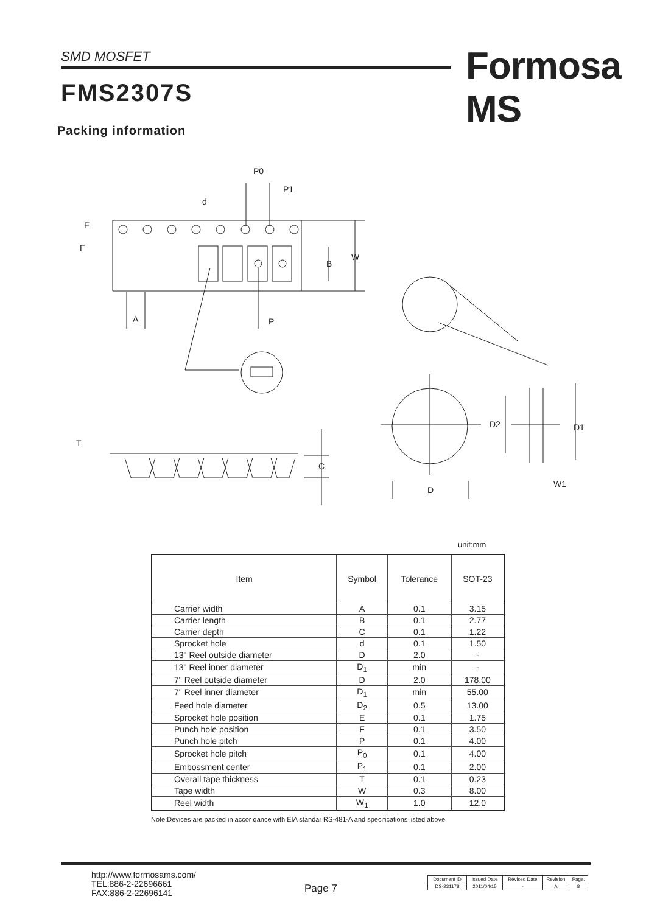SMD MOSFET Formosa MS
FMS2307S
Packing information
P0
P1
d
E
F
B
W
A
P
T
C
D2
D1
D
W1
unit:mm
| Item | Symbol | Tolerance | SOT-23 |
| --- | --- | --- | --- |
| Carrier width | A | 0.1 | 3.15 |
| Carrier length | B | 0.1 | 2.77 |
| Carrier depth | C | 0.1 | 1.22 |
| Sprocket hole | d | 0.1 | 1.50 |
| 13" Reel outside diameter | D | 2.0 | - |
| 13" Reel inner diameter | D<sub>1</sub> | min | - |
| 7" Reel outside diameter | D | 2.0 | 178.00 |
| 7" Reel inner diameter | D<sub>1</sub> | min | 55.00 |
| Feed hole diameter | D<sub>2</sub> | 0.5 | 13.00 |
| Sprocket hole position | E | 0.1 | 1.75 |
| Punch hole position | F | 0.1 | 3.50 |
| Punch hole pitch | P | 0.1 | 4.00 |
| Sprocket hole pitch | P<sub>0</sub> | 0.1 | 4.00 |
| Embossment center | P<sub>1</sub> | 0.1 | 2.00 |
| Overall tape thickness | T | 0.1 | 0.23 |
| Tape width | W | 0.3 | 8.00 |
| Reel width | W<sub>1</sub> | 1.0 | 12.0 |
Note:Devices are packed in accor dance with EIA standar RS-481-A and specifications listed above.
http://www.formosams.com/
TEL:886-2-22696661
FAX:886-2-22696141
Page 7
| Document ID | Issued Date | Revised Date | Revision | Page. |
| DS-231178 | 2011/04/15 | - | A | 8 |